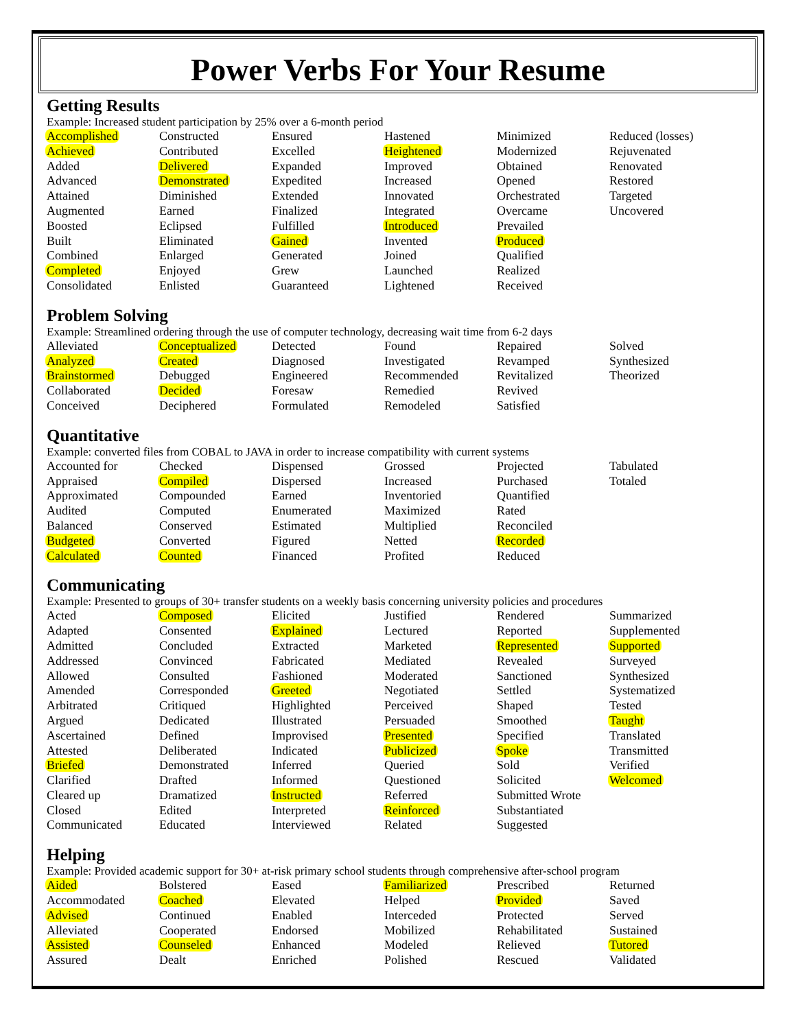Power Verbs For Your Resume
Getting Results
Example: Increased student participation by 25% over a 6-month period
| Accomplished | Constructed | Ensured | Hastened | Minimized | Reduced (losses) |
| Achieved | Contributed | Excelled | Heightened | Modernized | Rejuvenated |
| Added | Delivered | Expanded | Improved | Obtained | Renovated |
| Advanced | Demonstrated | Expedited | Increased | Opened | Restored |
| Attained | Diminished | Extended | Innovated | Orchestrated | Targeted |
| Augmented | Earned | Finalized | Integrated | Overcame | Uncovered |
| Boosted | Eclipsed | Fulfilled | Introduced | Prevailed | |
| Built | Eliminated | Gained | Invented | Produced | |
| Combined | Enlarged | Generated | Joined | Qualified | |
| Completed | Enjoyed | Grew | Launched | Realized | |
| Consolidated | Enlisted | Guaranteed | Lightened | Received | |
Problem Solving
Example: Streamlined ordering through the use of computer technology, decreasing wait time from 6-2 days
| Alleviated | Conceptualized | Detected | Found | Repaired | Solved |
| Analyzed | Created | Diagnosed | Investigated | Revamped | Synthesized |
| Brainstormed | Debugged | Engineered | Recommended | Revitalized | Theorized |
| Collaborated | Decided | Foresaw | Remedied | Revived | |
| Conceived | Deciphered | Formulated | Remodeled | Satisfied | |
Quantitative
Example: converted files from COBAL to JAVA in order to increase compatibility with current systems
| Accounted for | Checked | Dispensed | Grossed | Projected | Tabulated |
| Appraised | Compiled | Dispersed | Increased | Purchased | Totaled |
| Approximated | Compounded | Earned | Inventoried | Quantified | |
| Audited | Computed | Enumerated | Maximized | Rated | |
| Balanced | Conserved | Estimated | Multiplied | Reconciled | |
| Budgeted | Converted | Figured | Netted | Recorded | |
| Calculated | Counted | Financed | Profited | Reduced | |
Communicating
Example: Presented to groups of 30+ transfer students on a weekly basis concerning university policies and procedures
| Acted | Composed | Elicited | Justified | Rendered | Summarized |
| Adapted | Consented | Explained | Lectured | Reported | Supplemented |
| Admitted | Concluded | Extracted | Marketed | Represented | Supported |
| Addressed | Convinced | Fabricated | Mediated | Revealed | Surveyed |
| Allowed | Consulted | Fashioned | Moderated | Sanctioned | Synthesized |
| Amended | Corresponded | Greeted | Negotiated | Settled | Systematized |
| Arbitrated | Critiqued | Highlighted | Perceived | Shaped | Tested |
| Argued | Dedicated | Illustrated | Persuaded | Smoothed | Taught |
| Ascertained | Defined | Improvised | Presented | Specified | Translated |
| Attested | Deliberated | Indicated | Publicized | Spoke | Transmitted |
| Briefed | Demonstrated | Inferred | Queried | Sold | Verified |
| Clarified | Drafted | Informed | Questioned | Solicited | Welcomed |
| Cleared up | Dramatized | Instructed | Referred | Submitted Wrote | |
| Closed | Edited | Interpreted | Reinforced | Substantiated | |
| Communicated | Educated | Interviewed | Related | Suggested | |
Helping
Example: Provided academic support for 30+ at-risk primary school students through comprehensive after-school program
| Aided | Bolstered | Eased | Familiarized | Prescribed | Returned |
| Accommodated | Coached | Elevated | Helped | Provided | Saved |
| Advised | Continued | Enabled | Interceded | Protected | Served |
| Alleviated | Cooperated | Endorsed | Mobilized | Rehabilitated | Sustained |
| Assisted | Counseled | Enhanced | Modeled | Relieved | Tutored |
| Assured | Dealt | Enriched | Polished | Rescued | Validated |